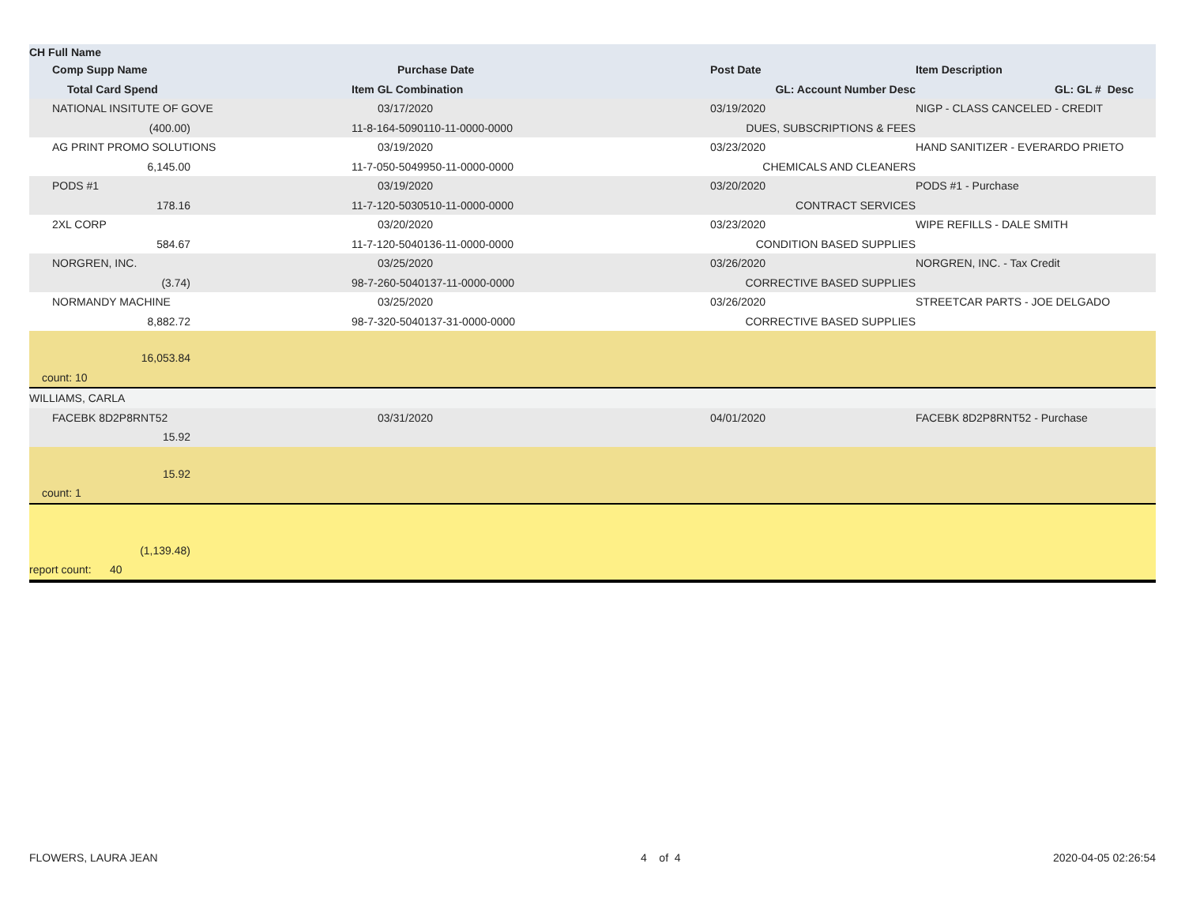| CH Full Name | | | |
| --- | --- | --- | --- |
| Comp Supp Name | Purchase Date | Post Date | Item Description |
| Total Card Spend | Item GL Combination | GL: Account Number Desc | GL: GL # Desc |
| NATIONAL INSITUTE OF GOVE | 03/17/2020 | 03/19/2020 | NIGP - CLASS CANCELED - CREDIT |
| (400.00) | 11-8-164-5090110-11-0000-0000 | DUES, SUBSCRIPTIONS & FEES | |
| AG PRINT PROMO SOLUTIONS | 03/19/2020 | 03/23/2020 | HAND SANITIZER - EVERARDO PRIETO |
| 6,145.00 | 11-7-050-5049950-11-0000-0000 | CHEMICALS AND CLEANERS | |
| PODS #1 | 03/19/2020 | 03/20/2020 | PODS #1 - Purchase |
| 178.16 | 11-7-120-5030510-11-0000-0000 | CONTRACT SERVICES | |
| 2XL CORP | 03/20/2020 | 03/23/2020 | WIPE REFILLS - DALE SMITH |
| 584.67 | 11-7-120-5040136-11-0000-0000 | CONDITION BASED SUPPLIES | |
| NORGREN, INC. | 03/25/2020 | 03/26/2020 | NORGREN, INC. - Tax Credit |
| (3.74) | 98-7-260-5040137-11-0000-0000 | CORRECTIVE BASED SUPPLIES | |
| NORMANDY MACHINE | 03/25/2020 | 03/26/2020 | STREETCAR PARTS - JOE DELGADO |
| 8,882.72 | 98-7-320-5040137-31-0000-0000 | CORRECTIVE BASED SUPPLIES | |
| 16,053.84 | | | |
| count: 10 | | | |
| WILLIAMS, CARLA | | | |
| FACEBK 8D2P8RNT52 | 03/31/2020 | 04/01/2020 | FACEBK 8D2P8RNT52 - Purchase |
| 15.92 | | | |
| 15.92 | | | |
| count: 1 | | | |
| (1,139.48) | | | |
| report count: 40 | | | |
FLOWERS, LAURA JEAN 4 of 4 2020-04-05 02:26:54